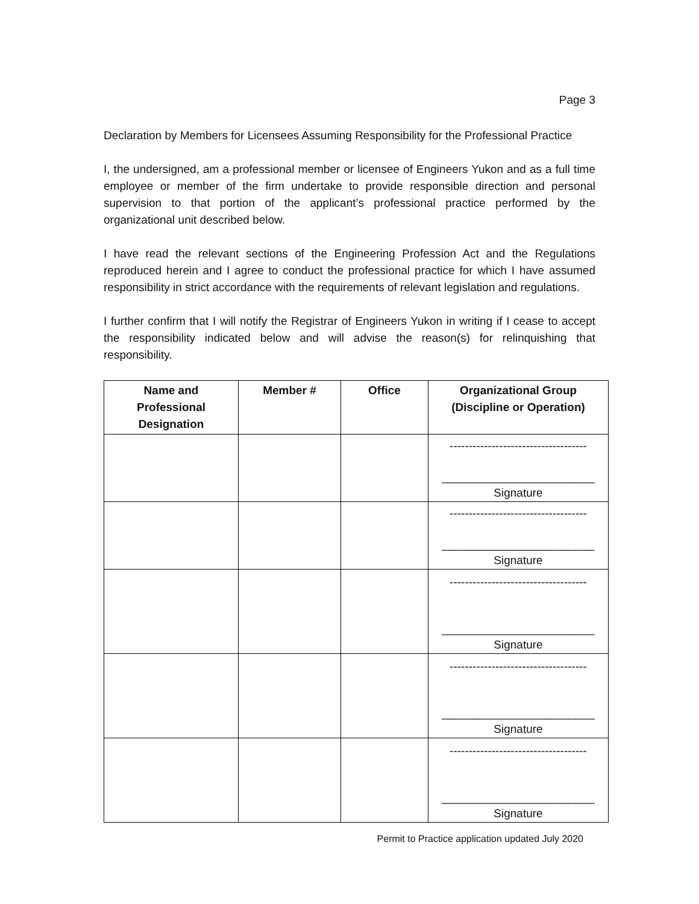Page 3
Declaration by Members for Licensees Assuming Responsibility for the Professional Practice
I, the undersigned, am a professional member or licensee of Engineers Yukon and as a full time employee or member of the firm undertake to provide responsible direction and personal supervision to that portion of the applicant’s professional practice performed by the organizational unit described below.
I have read the relevant sections of the Engineering Profession Act and the Regulations reproduced herein and I agree to conduct the professional practice for which I have assumed responsibility in strict accordance with the requirements of relevant legislation and regulations.
I further confirm that I will notify the Registrar of Engineers Yukon in writing if I cease to accept the responsibility indicated below and will advise the reason(s) for relinquishing that responsibility.
| Name and Professional Designation | Member # | Office | Organizational Group (Discipline or Operation) |
| --- | --- | --- | --- |
| | | | ------------------------------------ ________________________ Signature |
| | | | ------------------------------------ ________________________ Signature |
| | | | ------------------------------------ ________________________ Signature |
| | | | ------------------------------------ ________________________ Signature |
| | | | ------------------------------------ ________________________ Signature |
Permit to Practice application updated July 2020